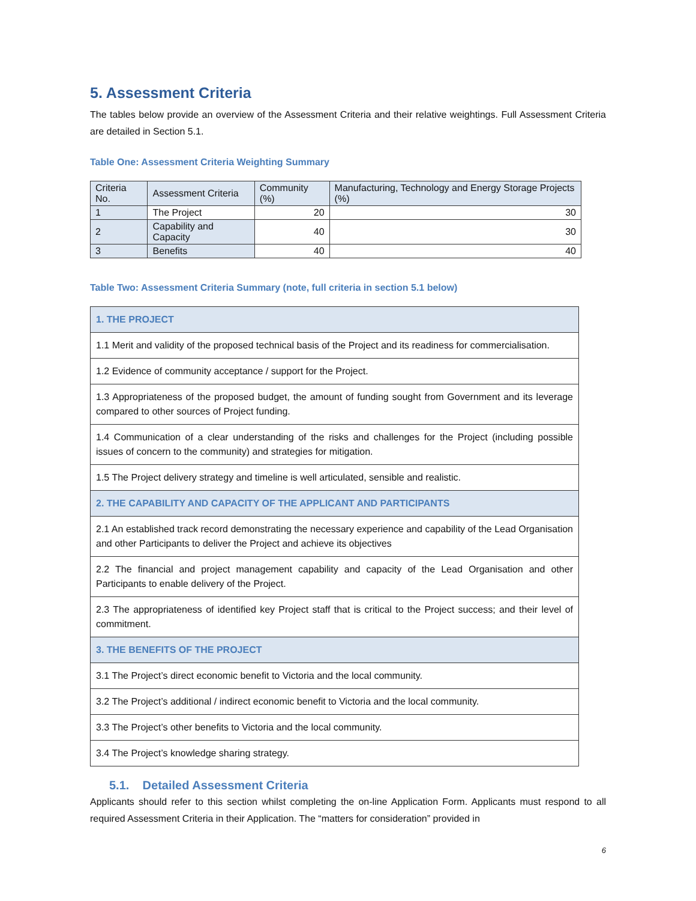5. Assessment Criteria
The tables below provide an overview of the Assessment Criteria and their relative weightings. Full Assessment Criteria are detailed in Section 5.1.
Table One: Assessment Criteria Weighting Summary
| Criteria No. | Assessment Criteria | Community (%) | Manufacturing, Technology and Energy Storage Projects (%) |
| 1 | The Project | 20 | 30 |
| 2 | Capability and Capacity | 40 | 30 |
| 3 | Benefits | 40 | 40 |
Table Two: Assessment Criteria Summary (note, full criteria in section 5.1 below)
| 1. THE PROJECT |
| 1.1 Merit and validity of the proposed technical basis of the Project and its readiness for commercialisation. |
| 1.2 Evidence of community acceptance / support for the Project. |
| 1.3 Appropriateness of the proposed budget, the amount of funding sought from Government and its leverage compared to other sources of Project funding. |
| 1.4 Communication of a clear understanding of the risks and challenges for the Project (including possible issues of concern to the community) and strategies for mitigation. |
| 1.5 The Project delivery strategy and timeline is well articulated, sensible and realistic. |
| 2. THE CAPABILITY AND CAPACITY OF THE APPLICANT AND PARTICIPANTS |
| 2.1 An established track record demonstrating the necessary experience and capability of the Lead Organisation and other Participants to deliver the Project and achieve its objectives |
| 2.2 The financial and project management capability and capacity of the Lead Organisation and other Participants to enable delivery of the Project. |
| 2.3 The appropriateness of identified key Project staff that is critical to the Project success; and their level of commitment. |
| 3. THE BENEFITS OF THE PROJECT |
| 3.1 The Project’s direct economic benefit to Victoria and the local community. |
| 3.2 The Project’s additional / indirect economic benefit to Victoria and the local community. |
| 3.3 The Project’s other benefits to Victoria and the local community. |
| 3.4 The Project’s knowledge sharing strategy. |
5.1. Detailed Assessment Criteria
Applicants should refer to this section whilst completing the on-line Application Form. Applicants must respond to all required Assessment Criteria in their Application. The “matters for consideration” provided in
6